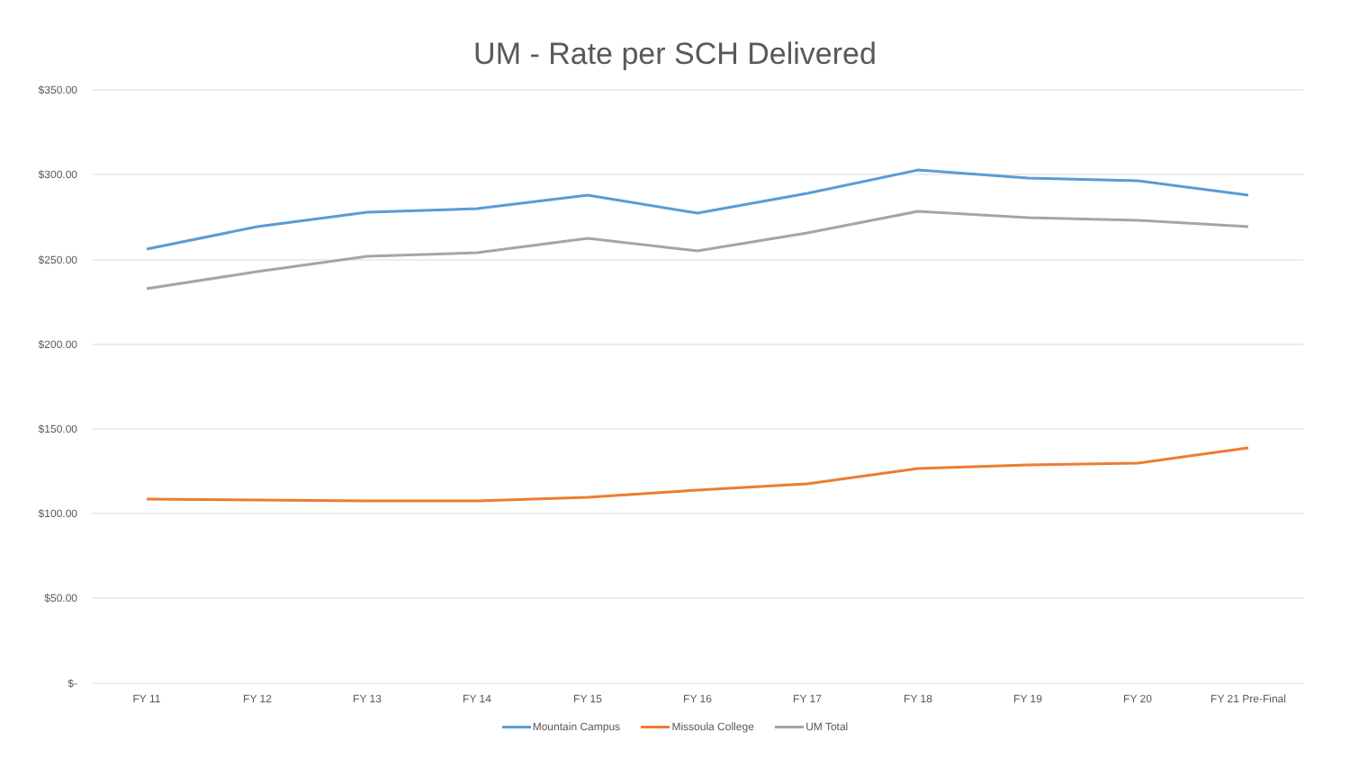UM - Rate per SCH Delivered
$350.00
$300.00
$250.00
$200.00
$150.00
$100.00
$50.00
$-
FY 11 FY 12 FY 13 FY 14 FY 15 FY 16 FY 17 FY 18 FY 19 FY 20 FY 21 Pre-Final
Mountain Campus Missoula College UM Total